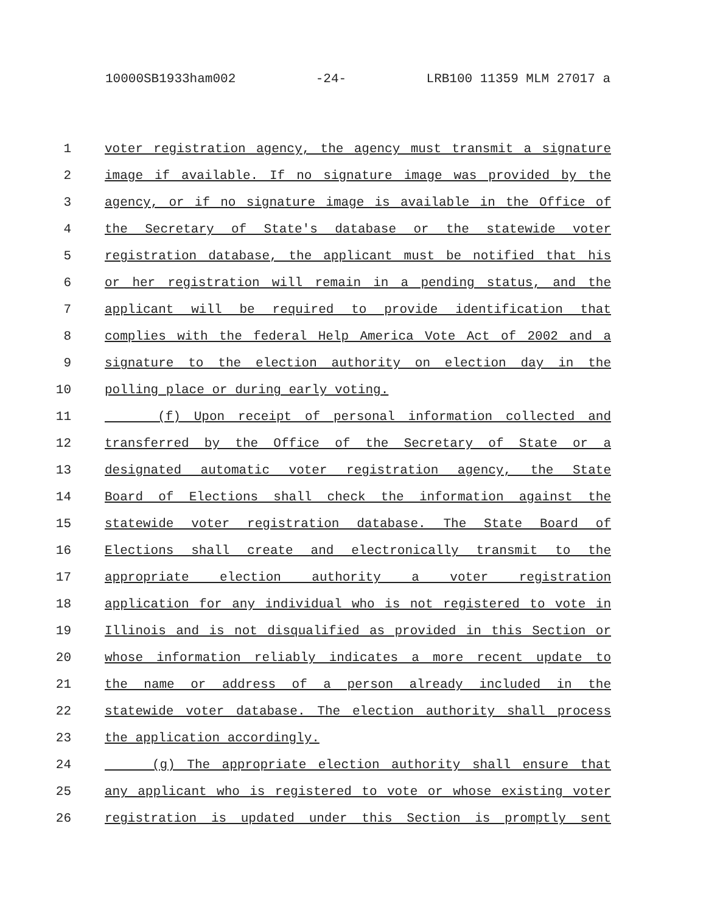10000SB1933ham002 -24- LRB100 11359 MLM 27017 a
1 voter registration agency, the agency must transmit a signature
2 image if available. If no signature image was provided by the
3 agency, or if no signature image is available in the Office of
4 the Secretary of State's database or the statewide voter
5 registration database, the applicant must be notified that his
6 or her registration will remain in a pending status, and the
7 applicant will be required to provide identification that
8 complies with the federal Help America Vote Act of 2002 and a
9 signature to the election authority on election day in the
10 polling place or during early voting.
11 (f) Upon receipt of personal information collected and
12 transferred by the Office of the Secretary of State or a
13 designated automatic voter registration agency, the State
14 Board of Elections shall check the information against the
15 statewide voter registration database. The State Board of
16 Elections shall create and electronically transmit to the
17 appropriate election authority a voter registration
18 application for any individual who is not registered to vote in
19 Illinois and is not disqualified as provided in this Section or
20 whose information reliably indicates a more recent update to
21 the name or address of a person already included in the
22 statewide voter database. The election authority shall process
23 the application accordingly.
24 (g) The appropriate election authority shall ensure that
25 any applicant who is registered to vote or whose existing voter
26 registration is updated under this Section is promptly sent